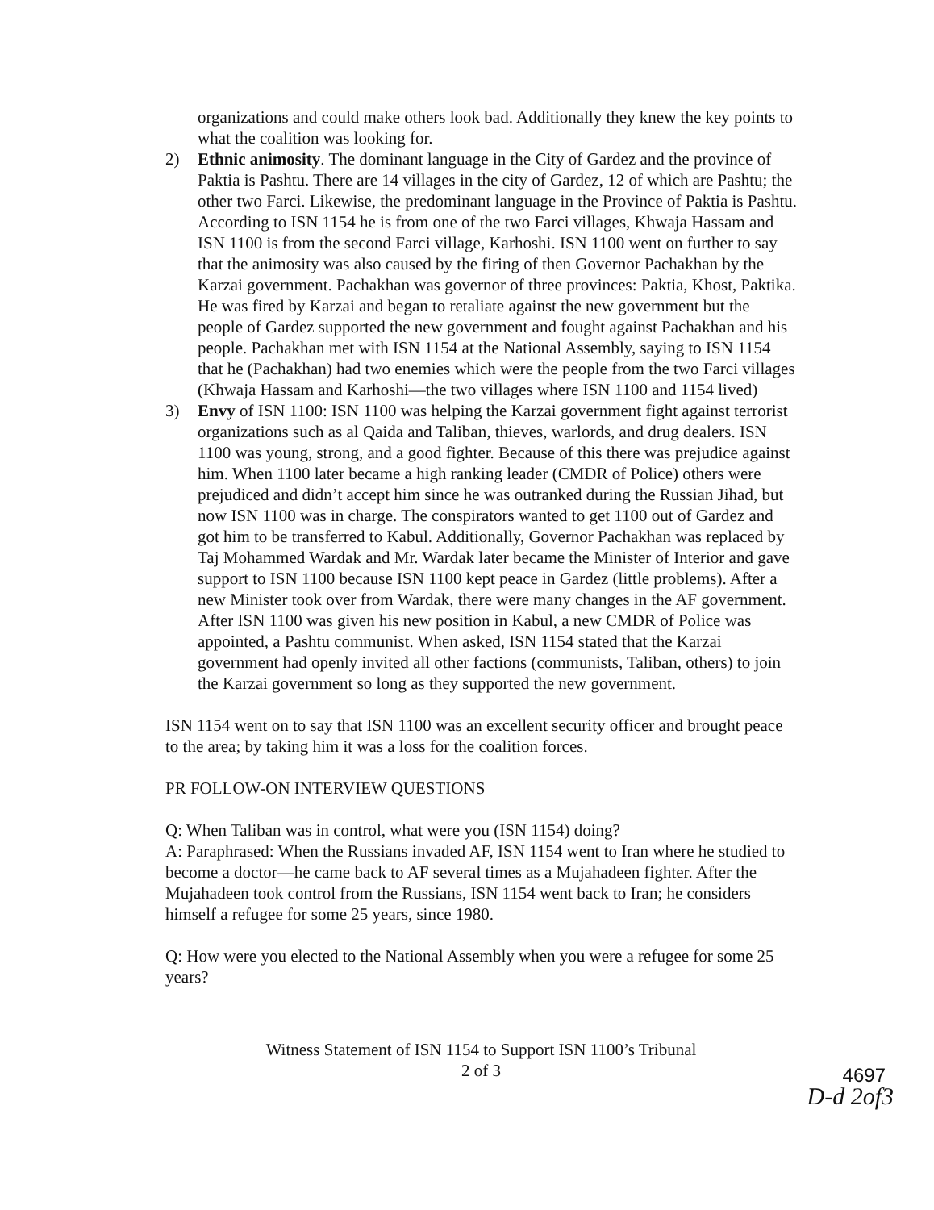organizations and could make others look bad. Additionally they knew the key points to what the coalition was looking for.
2) Ethnic animosity. The dominant language in the City of Gardez and the province of Paktia is Pashtu. There are 14 villages in the city of Gardez, 12 of which are Pashtu; the other two Farci. Likewise, the predominant language in the Province of Paktia is Pashtu. According to ISN 1154 he is from one of the two Farci villages, Khwaja Hassam and ISN 1100 is from the second Farci village, Karhoshi. ISN 1100 went on further to say that the animosity was also caused by the firing of then Governor Pachakhan by the Karzai government. Pachakhan was governor of three provinces: Paktia, Khost, Paktika. He was fired by Karzai and began to retaliate against the new government but the people of Gardez supported the new government and fought against Pachakhan and his people. Pachakhan met with ISN 1154 at the National Assembly, saying to ISN 1154 that he (Pachakhan) had two enemies which were the people from the two Farci villages (Khwaja Hassam and Karhoshi—the two villages where ISN 1100 and 1154 lived)
3) Envy of ISN 1100: ISN 1100 was helping the Karzai government fight against terrorist organizations such as al Qaida and Taliban, thieves, warlords, and drug dealers. ISN 1100 was young, strong, and a good fighter. Because of this there was prejudice against him. When 1100 later became a high ranking leader (CMDR of Police) others were prejudiced and didn’t accept him since he was outranked during the Russian Jihad, but now ISN 1100 was in charge. The conspirators wanted to get 1100 out of Gardez and got him to be transferred to Kabul. Additionally, Governor Pachakhan was replaced by Taj Mohammed Wardak and Mr. Wardak later became the Minister of Interior and gave support to ISN 1100 because ISN 1100 kept peace in Gardez (little problems). After a new Minister took over from Wardak, there were many changes in the AF government. After ISN 1100 was given his new position in Kabul, a new CMDR of Police was appointed, a Pashtu communist. When asked, ISN 1154 stated that the Karzai government had openly invited all other factions (communists, Taliban, others) to join the Karzai government so long as they supported the new government.
ISN 1154 went on to say that ISN 1100 was an excellent security officer and brought peace to the area; by taking him it was a loss for the coalition forces.
PR FOLLOW-ON INTERVIEW QUESTIONS
Q: When Taliban was in control, what were you (ISN 1154) doing?
A: Paraphrased: When the Russians invaded AF, ISN 1154 went to Iran where he studied to become a doctor—he came back to AF several times as a Mujahadeen fighter. After the Mujahadeen took control from the Russians, ISN 1154 went back to Iran; he considers himself a refugee for some 25 years, since 1980.
Q: How were you elected to the National Assembly when you were a refugee for some 25 years?
Witness Statement of ISN 1154 to Support ISN 1100’s Tribunal
2 of 3
4697
D-d 2of3